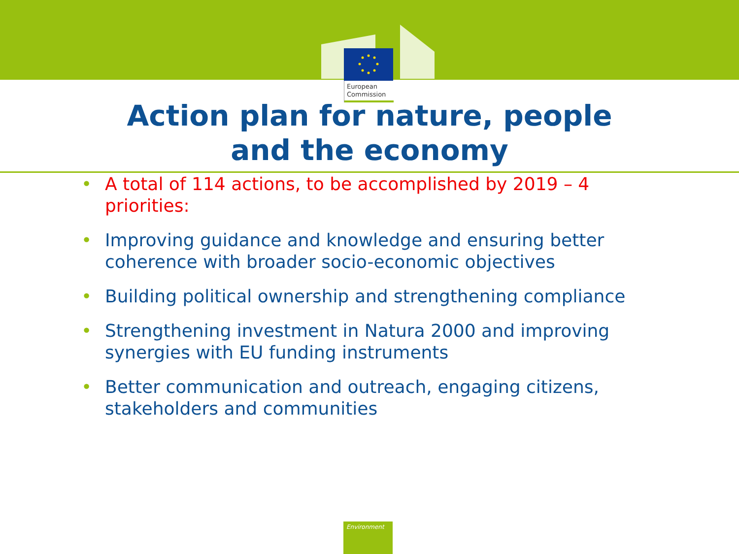European
Commission
Action plan for nature, people
and the economy
• A total of 114 actions, to be accomplished by 2019 – 4 priorities:
• Improving guidance and knowledge and ensuring better coherence with broader socio-economic objectives
• Building political ownership and strengthening compliance
• Strengthening investment in Natura 2000 and improving synergies with EU funding instruments
• Better communication and outreach, engaging citizens, stakeholders and communities
Environment